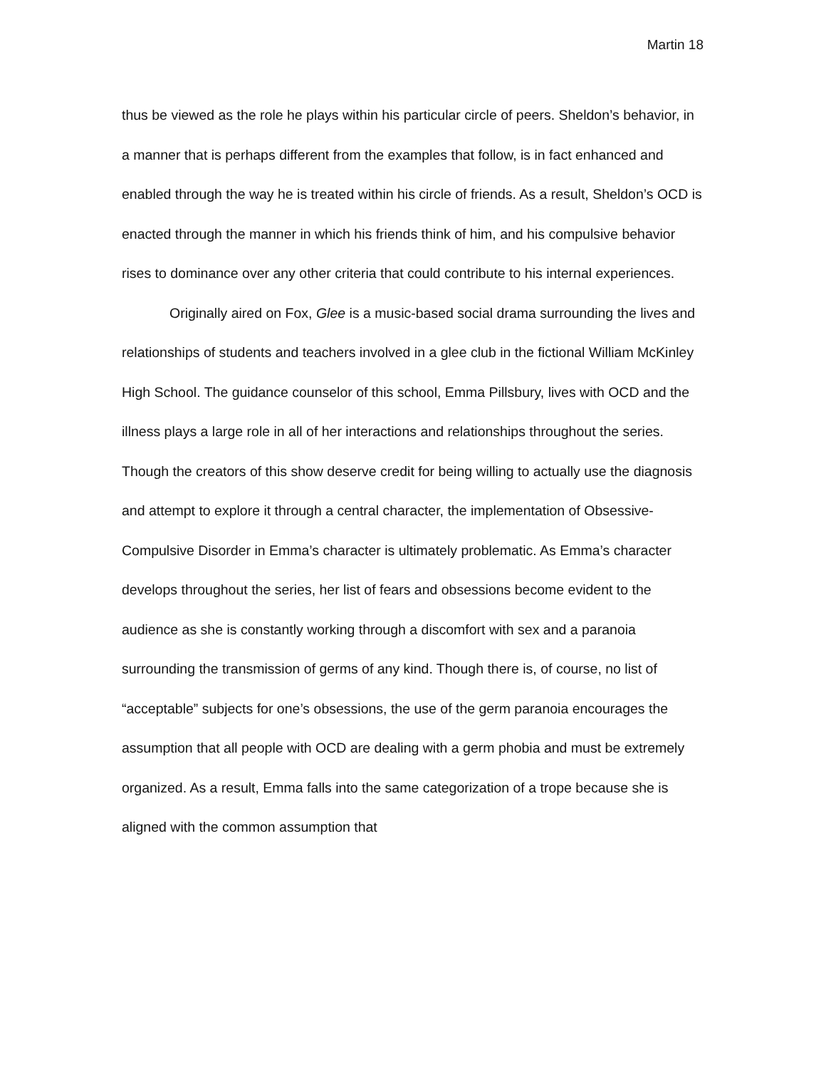Martin 18
thus be viewed as the role he plays within his particular circle of peers. Sheldon’s behavior, in a manner that is perhaps different from the examples that follow, is in fact enhanced and enabled through the way he is treated within his circle of friends. As a result, Sheldon’s OCD is enacted through the manner in which his friends think of him, and his compulsive behavior rises to dominance over any other criteria that could contribute to his internal experiences.
Originally aired on Fox, Glee is a music-based social drama surrounding the lives and relationships of students and teachers involved in a glee club in the fictional William McKinley High School. The guidance counselor of this school, Emma Pillsbury, lives with OCD and the illness plays a large role in all of her interactions and relationships throughout the series. Though the creators of this show deserve credit for being willing to actually use the diagnosis and attempt to explore it through a central character, the implementation of Obsessive-Compulsive Disorder in Emma’s character is ultimately problematic. As Emma’s character develops throughout the series, her list of fears and obsessions become evident to the audience as she is constantly working through a discomfort with sex and a paranoia surrounding the transmission of germs of any kind. Though there is, of course, no list of “acceptable” subjects for one’s obsessions, the use of the germ paranoia encourages the assumption that all people with OCD are dealing with a germ phobia and must be extremely organized. As a result, Emma falls into the same categorization of a trope because she is aligned with the common assumption that